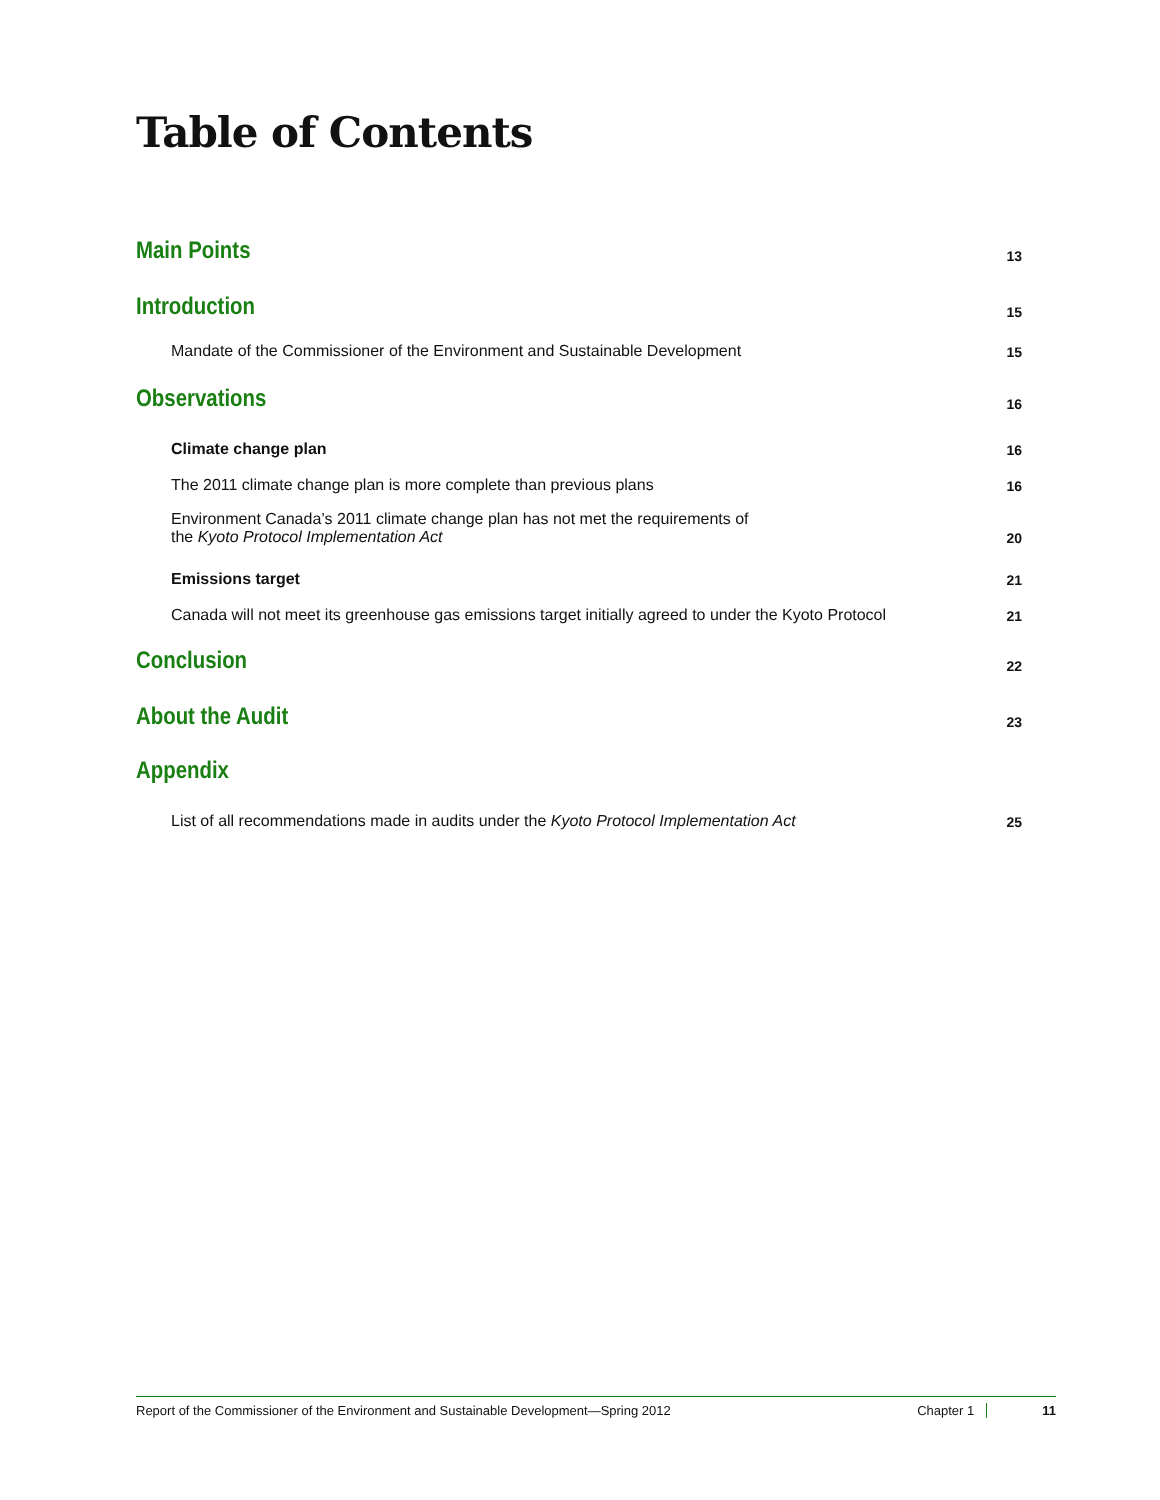Table of Contents
Main Points 13
Introduction 15
Mandate of the Commissioner of the Environment and Sustainable Development 15
Observations 16
Climate change plan 16
The 2011 climate change plan is more complete than previous plans 16
Environment Canada’s 2011 climate change plan has not met the requirements of
the Kyoto Protocol Implementation Act 20
Emissions target 21
Canada will not meet its greenhouse gas emissions target initially agreed to under the Kyoto Protocol 21
Conclusion 22
About the Audit 23
Appendix
List of all recommendations made in audits under the Kyoto Protocol Implementation Act 25
Report of the Commissioner of the Environment and Sustainable Development—Spring 2012 Chapter 1 11